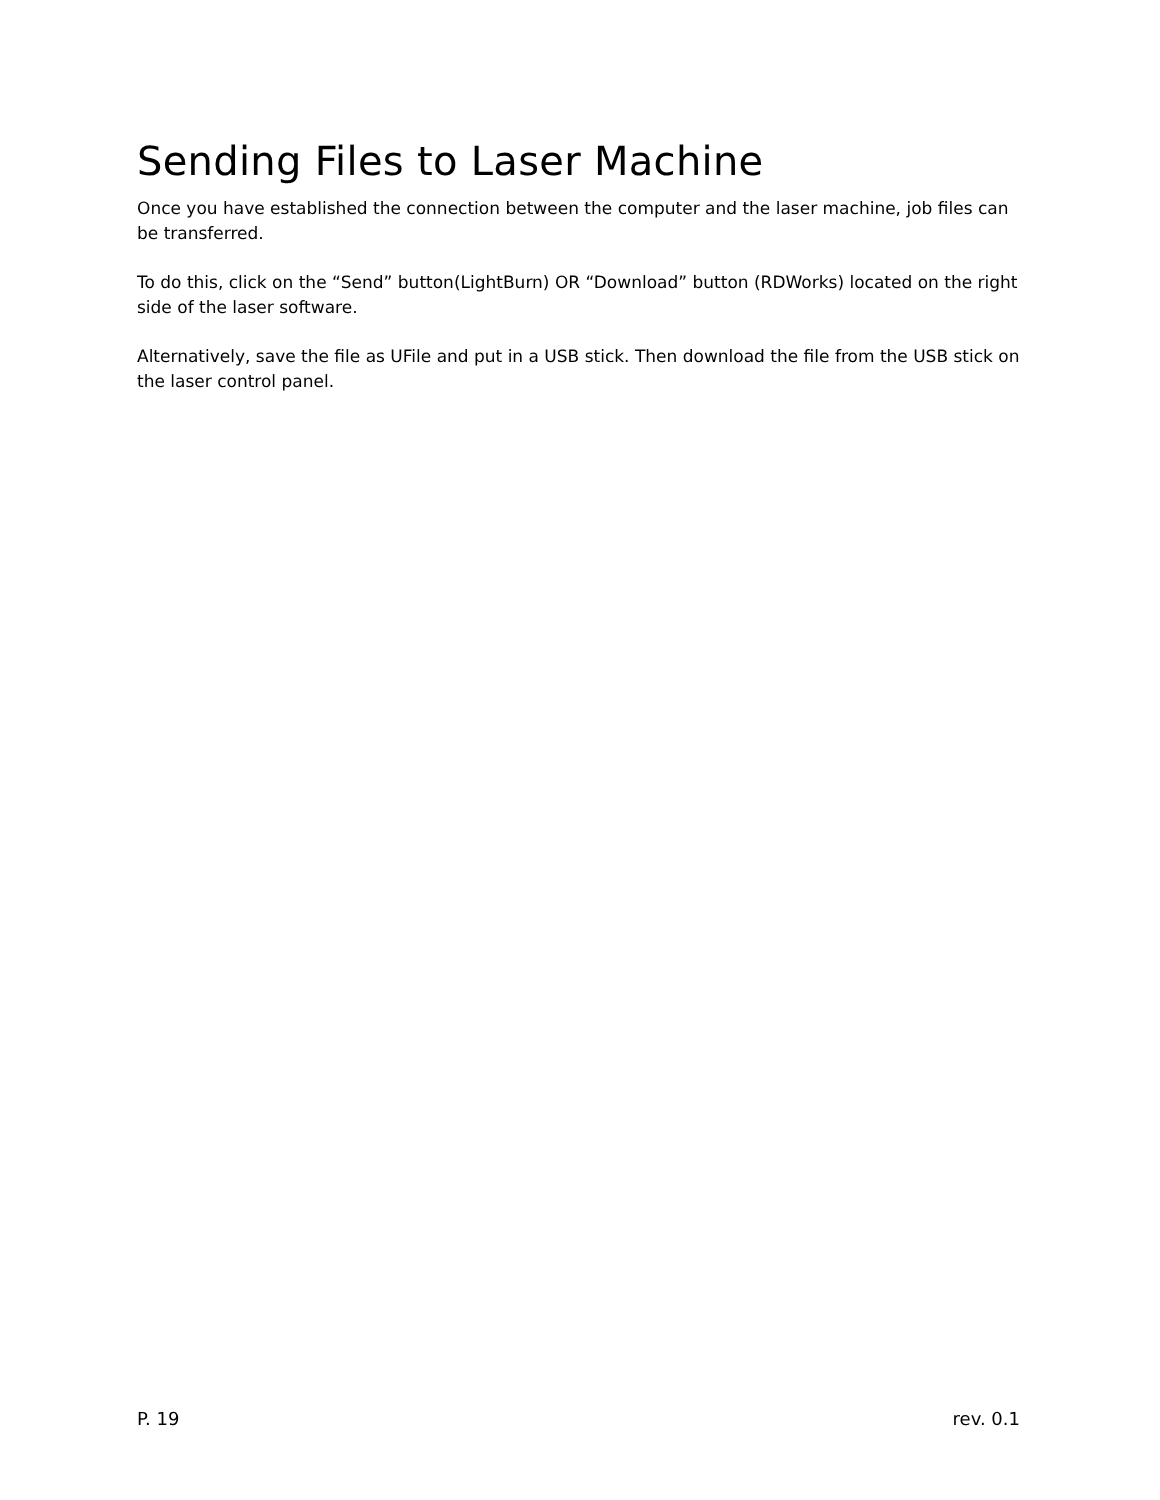Sending Files to Laser Machine
Once you have established the connection between the computer and the laser machine, job files can be transferred.
To do this, click on the “Send” button(LightBurn) OR “Download” button (RDWorks) located on the right side of the laser software.
Alternatively, save the file as UFile and put in a USB stick. Then download the file from the USB stick on the laser control panel.
P. 19 rev. 0.1